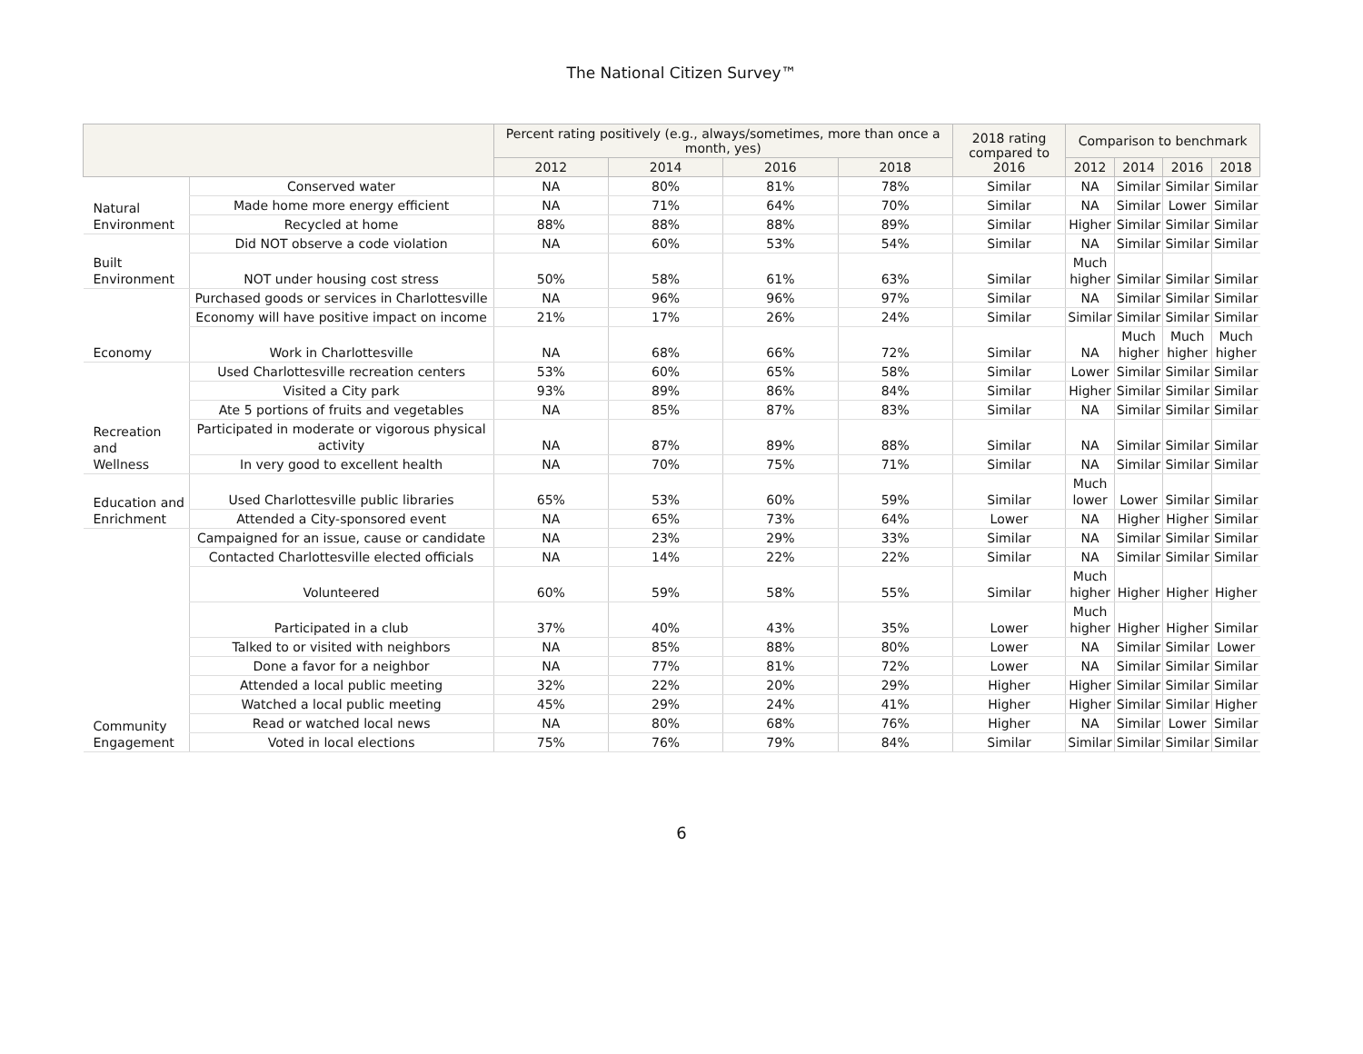The National Citizen Survey™
| | | Percent rating positively (e.g., always/sometimes, more than once a month, yes) | | | | 2018 rating compared to 2016 | Comparison to benchmark | | | |
| --- | --- | --- | --- | --- | --- | --- | --- | --- | --- | --- |
| | | 2012 | 2014 | 2016 | 2018 | | 2012 | 2014 | 2016 | 2018 |
| Natural Environment | Conserved water | NA | 80% | 81% | 78% | Similar | NA | Similar | Similar | Similar |
| | Made home more energy efficient | NA | 71% | 64% | 70% | Similar | NA | Similar | Lower | Similar |
| | Recycled at home | 88% | 88% | 88% | 89% | Similar | Higher | Similar | Similar | Similar |
| Built Environment | Did NOT observe a code violation | NA | 60% | 53% | 54% | Similar | NA | Similar | Similar | Similar |
| | NOT under housing cost stress | 50% | 58% | 61% | 63% | Similar | Much higher | Similar | Similar | Similar |
| Economy | Purchased goods or services in Charlottesville | NA | 96% | 96% | 97% | Similar | NA | Similar | Similar | Similar |
| | Economy will have positive impact on income | 21% | 17% | 26% | 24% | Similar | Similar | Similar | Similar | Similar |
| | Work in Charlottesville | NA | 68% | 66% | 72% | Similar | NA | Much higher | Much higher | Much higher |
| Recreation and Wellness | Used Charlottesville recreation centers | 53% | 60% | 65% | 58% | Similar | Lower | Similar | Similar | Similar |
| | Visited a City park | 93% | 89% | 86% | 84% | Similar | Higher | Similar | Similar | Similar |
| | Ate 5 portions of fruits and vegetables | NA | 85% | 87% | 83% | Similar | NA | Similar | Similar | Similar |
| | Participated in moderate or vigorous physical activity | NA | 87% | 89% | 88% | Similar | NA | Similar | Similar | Similar |
| | In very good to excellent health | NA | 70% | 75% | 71% | Similar | NA | Similar | Similar | Similar |
| Education and Enrichment | Used Charlottesville public libraries | 65% | 53% | 60% | 59% | Similar | Much lower | Lower | Similar | Similar |
| | Attended a City-sponsored event | NA | 65% | 73% | 64% | Lower | NA | Higher | Higher | Similar |
| Community Engagement | Campaigned for an issue, cause or candidate | NA | 23% | 29% | 33% | Similar | NA | Similar | Similar | Similar |
| | Contacted Charlottesville elected officials | NA | 14% | 22% | 22% | Similar | NA | Similar | Similar | Similar |
| | Volunteered | 60% | 59% | 58% | 55% | Similar | Much higher | Higher | Higher | Higher |
| | Participated in a club | 37% | 40% | 43% | 35% | Lower | Much higher | Higher | Higher | Similar |
| | Talked to or visited with neighbors | NA | 85% | 88% | 80% | Lower | NA | Similar | Similar | Lower |
| | Done a favor for a neighbor | NA | 77% | 81% | 72% | Lower | NA | Similar | Similar | Similar |
| | Attended a local public meeting | 32% | 22% | 20% | 29% | Higher | Higher | Similar | Similar | Similar |
| | Watched a local public meeting | 45% | 29% | 24% | 41% | Higher | Higher | Similar | Similar | Higher |
| | Read or watched local news | NA | 80% | 68% | 76% | Higher | NA | Similar | Lower | Similar |
| | Voted in local elections | 75% | 76% | 79% | 84% | Similar | Similar | Similar | Similar | Similar |
6